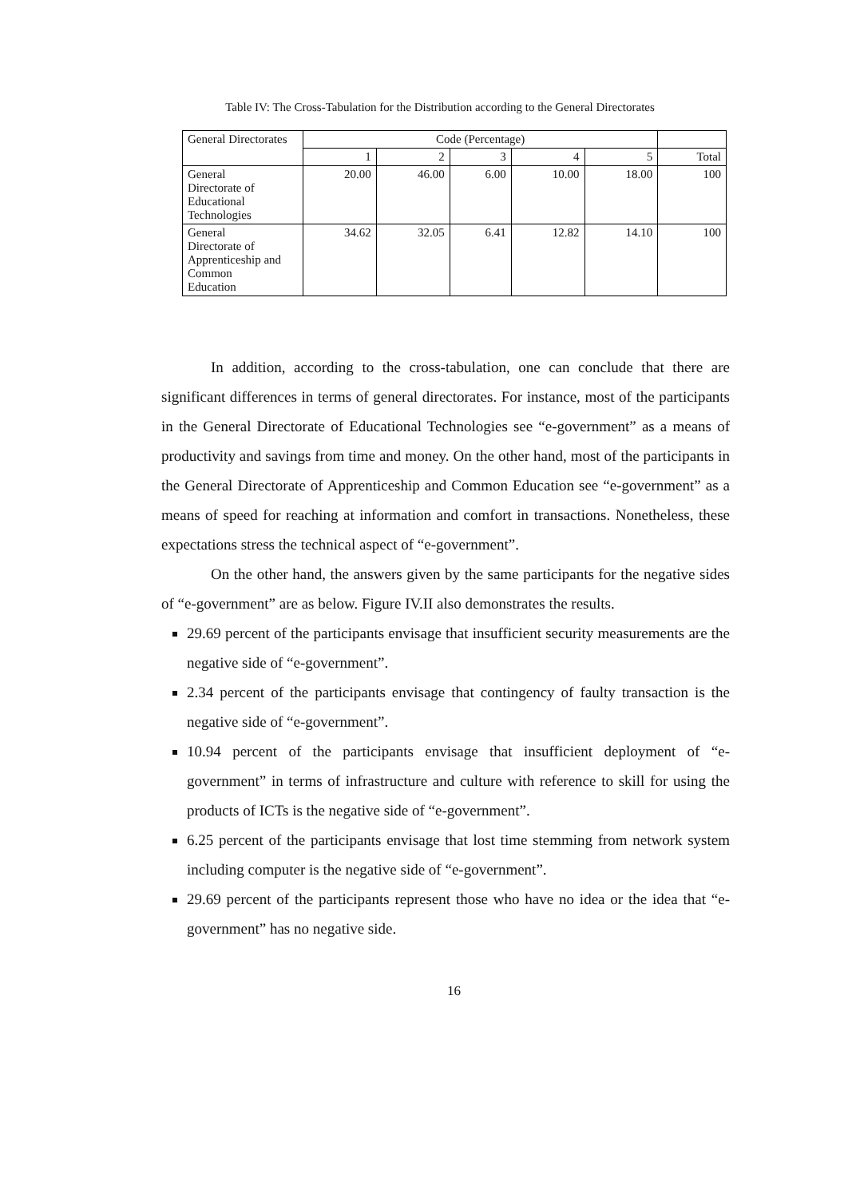Table IV: The Cross-Tabulation for the Distribution according to the General Directorates
| General Directorates | Code (Percentage) | | | | | |
| --- | --- | --- | --- | --- | --- | --- |
| | 1 | 2 | 3 | 4 | 5 | Total |
| General Directorate of Educational Technologies | 20.00 | 46.00 | 6.00 | 10.00 | 18.00 | 100 |
| General Directorate of Apprenticeship and Common Education | 34.62 | 32.05 | 6.41 | 12.82 | 14.10 | 100 |
In addition, according to the cross-tabulation, one can conclude that there are significant differences in terms of general directorates. For instance, most of the participants in the General Directorate of Educational Technologies see “e-government” as a means of productivity and savings from time and money. On the other hand, most of the participants in the General Directorate of Apprenticeship and Common Education see “e-government” as a means of speed for reaching at information and comfort in transactions. Nonetheless, these expectations stress the technical aspect of “e-government”.
On the other hand, the answers given by the same participants for the negative sides of “e-government” are as below. Figure IV.II also demonstrates the results.
29.69 percent of the participants envisage that insufficient security measurements are the negative side of “e-government”.
2.34 percent of the participants envisage that contingency of faulty transaction is the negative side of “e-government”.
10.94 percent of the participants envisage that insufficient deployment of “e-government” in terms of infrastructure and culture with reference to skill for using the products of ICTs is the negative side of “e-government”.
6.25 percent of the participants envisage that lost time stemming from network system including computer is the negative side of “e-government”.
29.69 percent of the participants represent those who have no idea or the idea that “e-government” has no negative side.
16